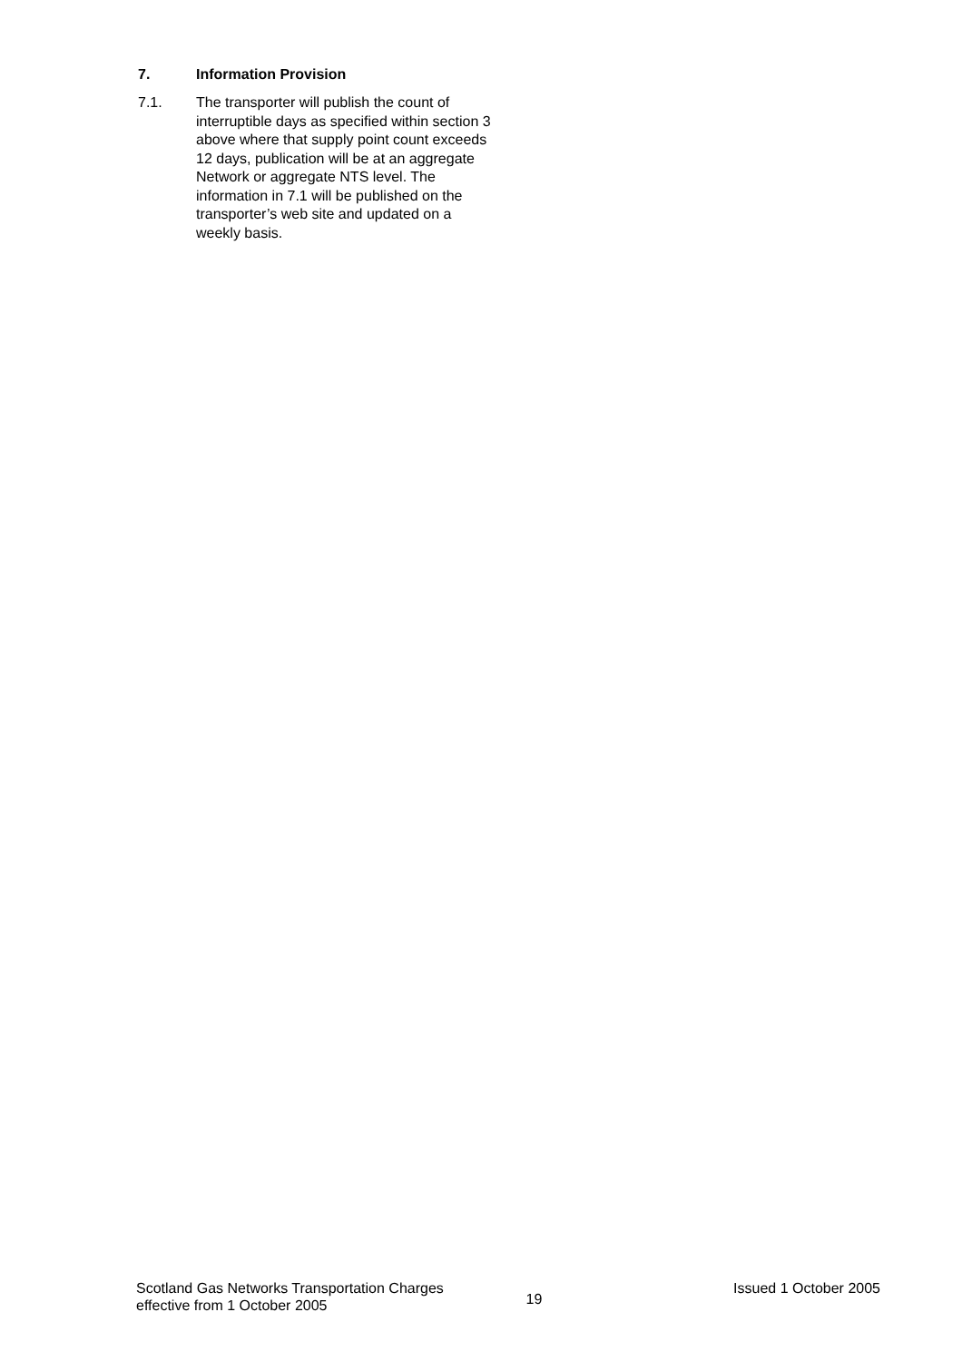7. Information Provision
7.1. The transporter will publish the count of interruptible days as specified within section 3 above where that supply point count exceeds 12 days, publication will be at an aggregate Network or aggregate NTS level. The information in 7.1 will be published on the transporter’s web site and updated on a weekly basis.
Scotland Gas Networks Transportation Charges
effective from 1 October 2005
19
Issued 1 October 2005